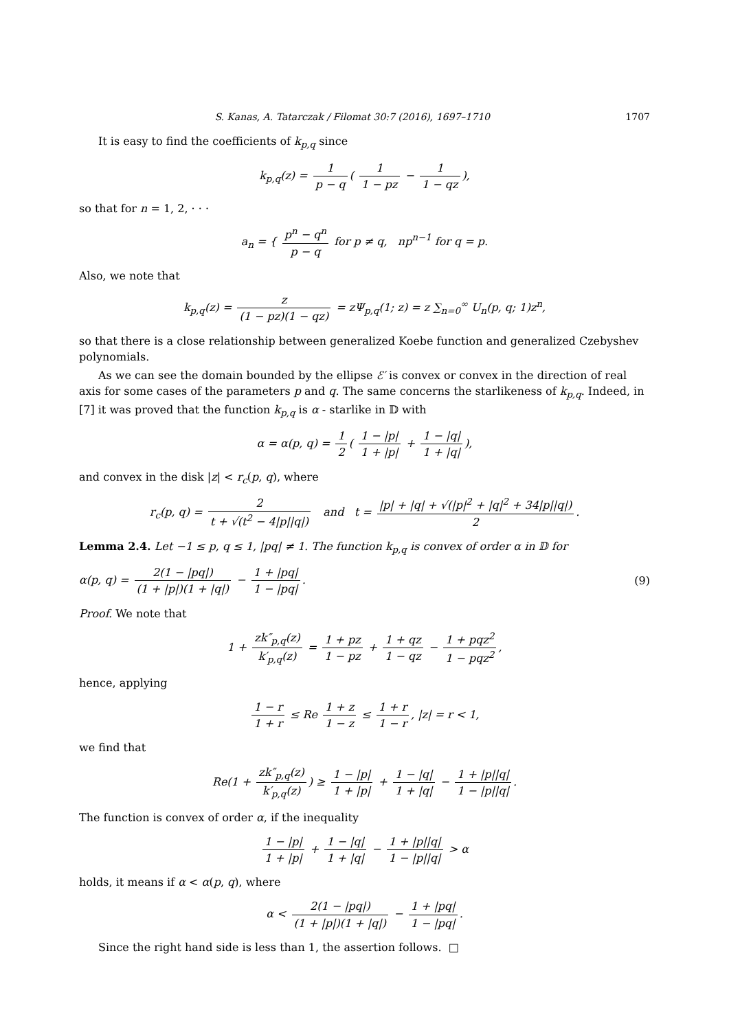S. Kanas, A. Tatarczak / Filomat 30:7 (2016), 1697–1710 1707
It is easy to find the coefficients of k<sub>p,q</sub> since
k<sub>p,q</sub>(z) = 1 p − q ( 1 1 − pz − 1 1 − qz),
so that for n = 1, 2, · · ·
a<sub>n</sub> = { p<sup>n</sup> − q<sup>n</sup> p − q for p ≠ q, np<sup>n−1</sup> for q = p.
Also, we note that
k<sub>p,q</sub>(z) = z (1 − pz)(1 − qz) = zΨ<sub>p,q</sub>(1; z) = z ∑<sub>n=0</sub><sup>∞</sup> U<sub>n</sub>(p, q; 1)z<sup>n</sup>,
so that there is a close relationship between generalized Koebe function and generalized Czebyshev polynomials.
As we can see the domain bounded by the ellipse ℰ′ is convex or convex in the direction of real axis for some cases of the parameters p and q. The same concerns the starlikeness of k<sub>p,q</sub>. Indeed, in [7] it was proved that the function k<sub>p,q</sub> is α - starlike in 𝔻 with
α = α(p, q) = 1 2 ( 1 − |p| 1 + |p| + 1 − |q| 1 + |q|),
and convex in the disk |z| < r<sub>c</sub>(p, q), where
r<sub>c</sub>(p, q) = 2 t + √(t<sup>2</sup> − 4|p||q|) and t = |p| + |q| + √(|p|<sup>2</sup> + |q|<sup>2</sup> + 34|p||q|) 2.
Lemma 2.4. Let −1 ≤ p, q ≤ 1, |pq| ≠ 1. The function k<sub>p,q</sub> is convex of order α in 𝔻 for
α(p, q) = 2(1 − |pq|) (1 + |p|)(1 + |q|) − 1 + |pq| 1 − |pq|. (9)
Proof. We note that
1 + zk″<sub>p,q</sub>(z) k′<sub>p,q</sub>(z) = 1 + pz 1 − pz + 1 + qz 1 − qz − 1 + pqz<sup>2</sup> 1 − pqz<sup>2</sup>,
hence, applying
1 − r 1 + r ≤ Re 1 + z 1 − z ≤ 1 + r 1 − r, |z| = r < 1,
we find that
Re(1 + zk″<sub>p,q</sub>(z) k′<sub>p,q</sub>(z)) ≥ 1 − |p| 1 + |p| + 1 − |q| 1 + |q| − 1 + |p||q| 1 − |p||q|.
The function is convex of order α, if the inequality
1 − |p| 1 + |p| + 1 − |q| 1 + |q| − 1 + |p||q| 1 − |p||q| > α
holds, it means if α < α(p, q), where
α < 2(1 − |pq|) (1 + |p|)(1 + |q|) − 1 + |pq| 1 − |pq|.
Since the right hand side is less than 1, the assertion follows. □